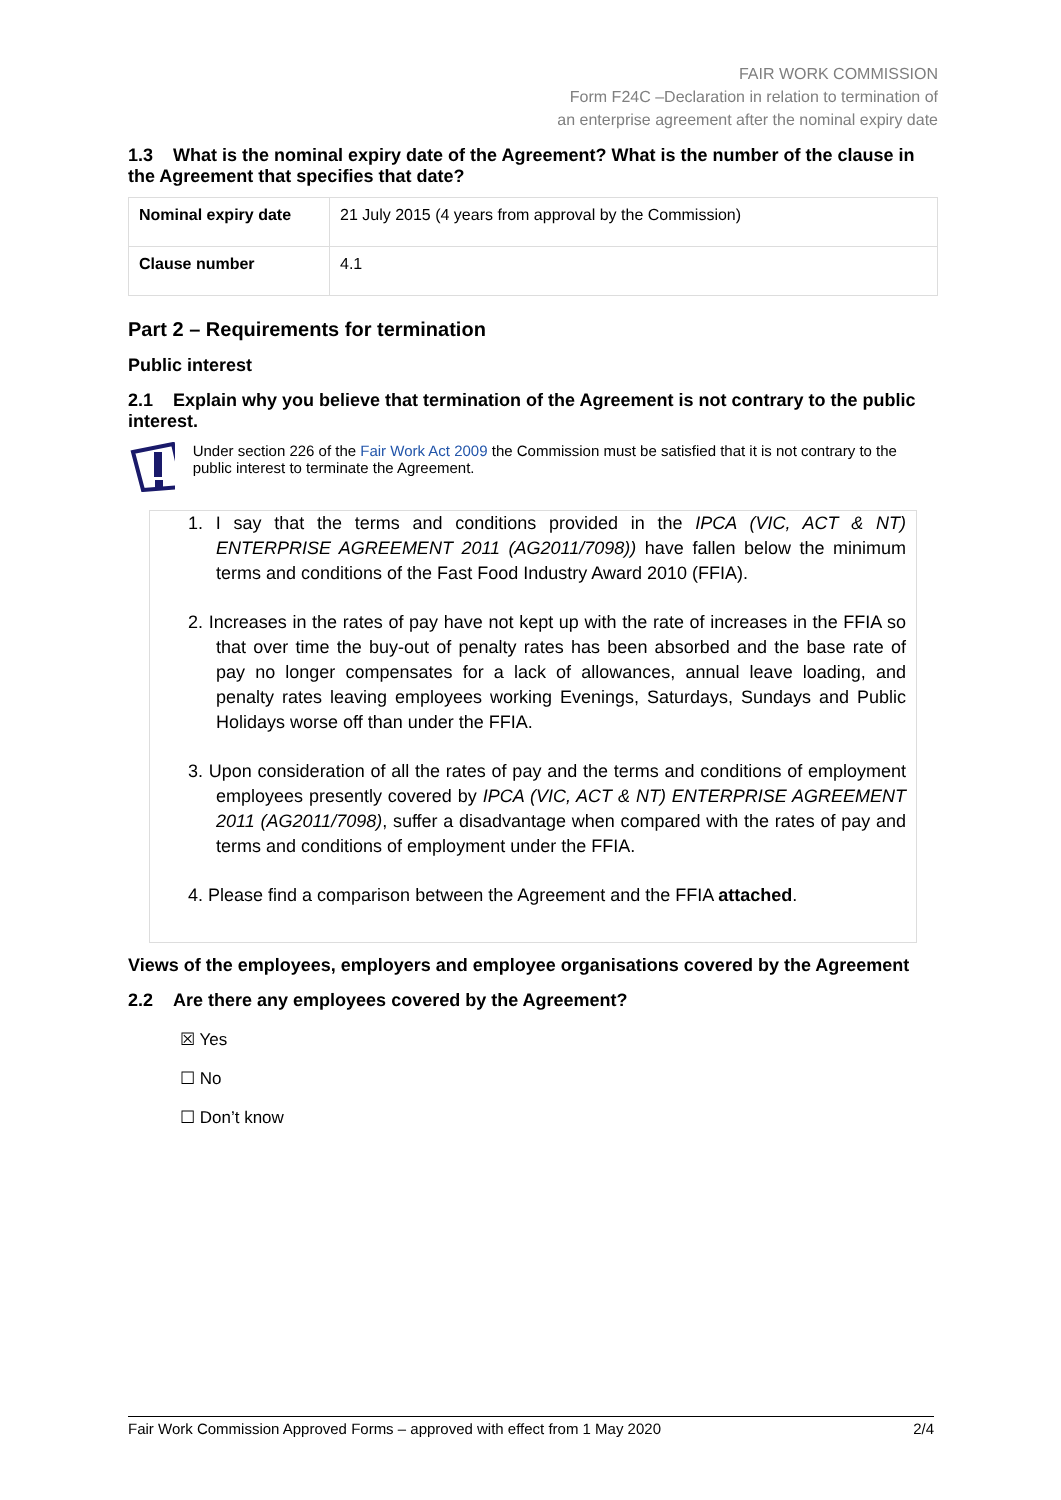FAIR WORK COMMISSION
Form F24C –Declaration in relation to termination of
an enterprise agreement after the nominal expiry date
1.3 What is the nominal expiry date of the Agreement? What is the number of the clause in the Agreement that specifies that date?
| Nominal expiry date | 21 July 2015 (4 years from approval by the Commission) |
| Clause number | 4.1 |
Part 2 – Requirements for termination
Public interest
2.1 Explain why you believe that termination of the Agreement is not contrary to the public interest.
Under section 226 of the Fair Work Act 2009 the Commission must be satisfied that it is not contrary to the public interest to terminate the Agreement.
1. I say that the terms and conditions provided in the IPCA (VIC, ACT & NT) ENTERPRISE AGREEMENT 2011 (AG2011/7098)) have fallen below the minimum terms and conditions of the Fast Food Industry Award 2010 (FFIA).
2. Increases in the rates of pay have not kept up with the rate of increases in the FFIA so that over time the buy-out of penalty rates has been absorbed and the base rate of pay no longer compensates for a lack of allowances, annual leave loading, and penalty rates leaving employees working Evenings, Saturdays, Sundays and Public Holidays worse off than under the FFIA.
3. Upon consideration of all the rates of pay and the terms and conditions of employment employees presently covered by IPCA (VIC, ACT & NT) ENTERPRISE AGREEMENT 2011 (AG2011/7098), suffer a disadvantage when compared with the rates of pay and terms and conditions of employment under the FFIA.
4. Please find a comparison between the Agreement and the FFIA attached.
Views of the employees, employers and employee organisations covered by the Agreement
2.2 Are there any employees covered by the Agreement?
☒ Yes
☐ No
☐ Don’t know
Fair Work Commission Approved Forms – approved with effect from 1 May 2020 2/4